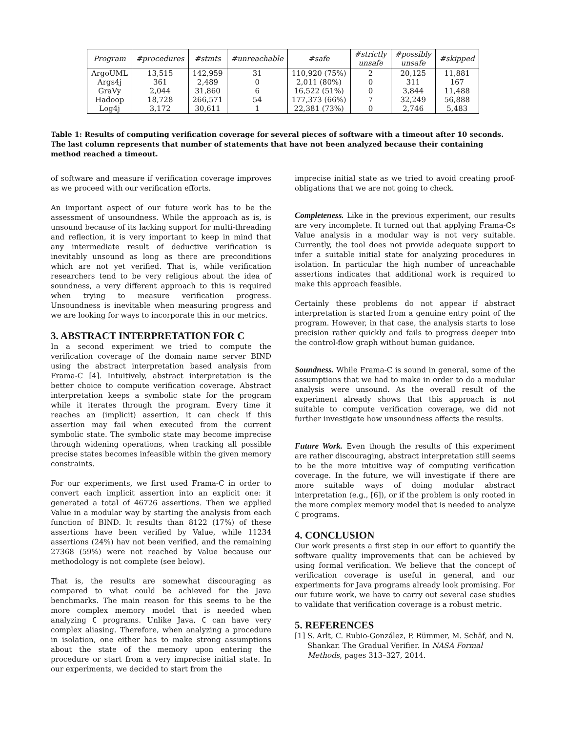| Program | #procedures | #stmts | #unreachable | #safe | #strictly unsafe | #possibly unsafe | #skipped |
| --- | --- | --- | --- | --- | --- | --- | --- |
| ArgoUML Args4j GraVy Hadoop Log4j | 13,515 361 2,044 18,728 3,172 | 142,959 2,489 31,860 266,571 30,611 | 31 0 6 54 1 | 110,920 (75%) 2,011 (80%) 16,522 (51%) 177,373 (66%) 22,381 (73%) | 2 0 0 7 0 | 20,125 311 3,844 32,249 2,746 | 11,881 167 11,488 56,888 5,483 |
Table 1: Results of computing verification coverage for several pieces of software with a timeout after 10 seconds. The last column represents that number of statements that have not been analyzed because their containing method reached a timeout.
of software and measure if verification coverage improves as we proceed with our verification efforts.
An important aspect of our future work has to be the assessment of unsoundness. While the approach as is, is unsound because of its lacking support for multi-threading and reflection, it is very important to keep in mind that any intermediate result of deductive verification is inevitably unsound as long as there are preconditions which are not yet verified. That is, while verification researchers tend to be very religious about the idea of soundness, a very different approach to this is required when trying to measure verification progress. Unsoundness is inevitable when measuring progress and we are looking for ways to incorporate this in our metrics.
3. ABSTRACT INTERPRETATION FOR C
In a second experiment we tried to compute the verification coverage of the domain name server BIND using the abstract interpretation based analysis from Frama-C [4]. Intuitively, abstract interpretation is the better choice to compute verification coverage. Abstract interpretation keeps a symbolic state for the program while it iterates through the program. Every time it reaches an (implicit) assertion, it can check if this assertion may fail when executed from the current symbolic state. The symbolic state may become imprecise through widening operations, when tracking all possible precise states becomes infeasible within the given memory constraints.
For our experiments, we first used Frama-C in order to convert each implicit assertion into an explicit one: it generated a total of 46726 assertions. Then we applied Value in a modular way by starting the analysis from each function of BIND. It results than 8122 (17%) of these assertions have been verified by Value, while 11234 assertions (24%) hav not been verified, and the remaining 27368 (59%) were not reached by Value because our methodology is not complete (see below).
That is, the results are somewhat discouraging as compared to what could be achieved for the Java benchmarks. The main reason for this seems to be the more complex memory model that is needed when analyzing C programs. Unlike Java, C can have very complex aliasing. Therefore, when analyzing a procedure in isolation, one either has to make strong assumptions about the state of the memory upon entering the procedure or start from a very imprecise initial state. In our experiments, we decided to start from the
imprecise initial state as we tried to avoid creating proof-obligations that we are not going to check.
Completeness. Like in the previous experiment, our results are very incomplete. It turned out that applying Frama-Cs Value analysis in a modular way is not very suitable. Currently, the tool does not provide adequate support to infer a suitable initial state for analyzing procedures in isolation. In particular the high number of unreachable assertions indicates that additional work is required to make this approach feasible.
Certainly these problems do not appear if abstract interpretation is started from a genuine entry point of the program. However, in that case, the analysis starts to lose precision rather quickly and fails to progress deeper into the control-flow graph without human guidance.
Soundness. While Frama-C is sound in general, some of the assumptions that we had to make in order to do a modular analysis were unsound. As the overall result of the experiment already shows that this approach is not suitable to compute verification coverage, we did not further investigate how unsoundness affects the results.
Future Work. Even though the results of this experiment are rather discouraging, abstract interpretation still seems to be the more intuitive way of computing verification coverage. In the future, we will investigate if there are more suitable ways of doing modular abstract interpretation (e.g., [6]), or if the problem is only rooted in the more complex memory model that is needed to analyze C programs.
4. CONCLUSION
Our work presents a first step in our effort to quantify the software quality improvements that can be achieved by using formal verification. We believe that the concept of verification coverage is useful in general, and our experiments for Java programs already look promising. For our future work, we have to carry out several case studies to validate that verification coverage is a robust metric.
5. REFERENCES
[1] S. Arlt, C. Rubio-González, P. Rümmer, M. Schäf, and N. Shankar. The Gradual Verifier. In NASA Formal Methods, pages 313–327, 2014.